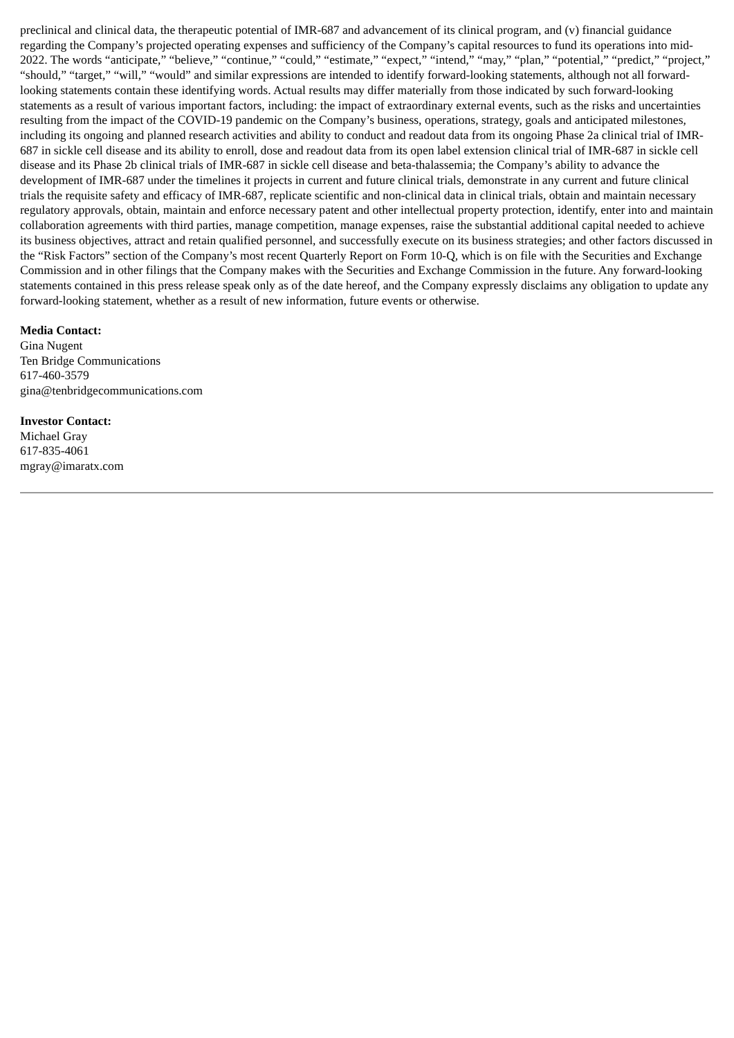preclinical and clinical data, the therapeutic potential of IMR-687 and advancement of its clinical program, and (v) financial guidance regarding the Company’s projected operating expenses and sufficiency of the Company’s capital resources to fund its operations into mid-2022. The words “anticipate,” “believe,” “continue,” “could,” “estimate,” “expect,” “intend,” “may,” “plan,” “potential,” “predict,” “project,” “should,” “target,” “will,” “would” and similar expressions are intended to identify forward-looking statements, although not all forward-looking statements contain these identifying words. Actual results may differ materially from those indicated by such forward-looking statements as a result of various important factors, including: the impact of extraordinary external events, such as the risks and uncertainties resulting from the impact of the COVID-19 pandemic on the Company’s business, operations, strategy, goals and anticipated milestones, including its ongoing and planned research activities and ability to conduct and readout data from its ongoing Phase 2a clinical trial of IMR-687 in sickle cell disease and its ability to enroll, dose and readout data from its open label extension clinical trial of IMR-687 in sickle cell disease and its Phase 2b clinical trials of IMR-687 in sickle cell disease and beta-thalassemia; the Company’s ability to advance the development of IMR-687 under the timelines it projects in current and future clinical trials, demonstrate in any current and future clinical trials the requisite safety and efficacy of IMR-687, replicate scientific and non-clinical data in clinical trials, obtain and maintain necessary regulatory approvals, obtain, maintain and enforce necessary patent and other intellectual property protection, identify, enter into and maintain collaboration agreements with third parties, manage competition, manage expenses, raise the substantial additional capital needed to achieve its business objectives, attract and retain qualified personnel, and successfully execute on its business strategies; and other factors discussed in the “Risk Factors” section of the Company’s most recent Quarterly Report on Form 10-Q, which is on file with the Securities and Exchange Commission and in other filings that the Company makes with the Securities and Exchange Commission in the future. Any forward-looking statements contained in this press release speak only as of the date hereof, and the Company expressly disclaims any obligation to update any forward-looking statement, whether as a result of new information, future events or otherwise.
Media Contact:
Gina Nugent
Ten Bridge Communications
617-460-3579
gina@tenbridgecommunications.com
Investor Contact:
Michael Gray
617-835-4061
mgray@imaratx.com